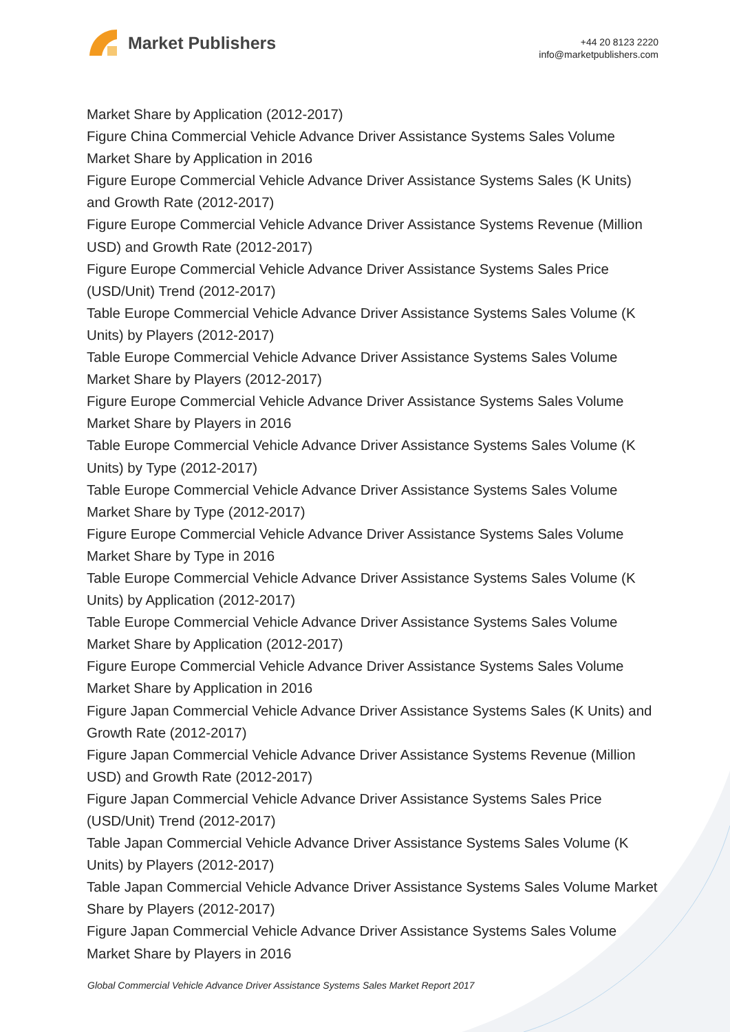Market Publishers
+44 20 8123 2220
info@marketpublishers.com
Market Share by Application (2012-2017)
Figure China Commercial Vehicle Advance Driver Assistance Systems Sales Volume Market Share by Application in 2016
Figure Europe Commercial Vehicle Advance Driver Assistance Systems Sales (K Units) and Growth Rate (2012-2017)
Figure Europe Commercial Vehicle Advance Driver Assistance Systems Revenue (Million USD) and Growth Rate (2012-2017)
Figure Europe Commercial Vehicle Advance Driver Assistance Systems Sales Price (USD/Unit) Trend (2012-2017)
Table Europe Commercial Vehicle Advance Driver Assistance Systems Sales Volume (K Units) by Players (2012-2017)
Table Europe Commercial Vehicle Advance Driver Assistance Systems Sales Volume Market Share by Players (2012-2017)
Figure Europe Commercial Vehicle Advance Driver Assistance Systems Sales Volume Market Share by Players in 2016
Table Europe Commercial Vehicle Advance Driver Assistance Systems Sales Volume (K Units) by Type (2012-2017)
Table Europe Commercial Vehicle Advance Driver Assistance Systems Sales Volume Market Share by Type (2012-2017)
Figure Europe Commercial Vehicle Advance Driver Assistance Systems Sales Volume Market Share by Type in 2016
Table Europe Commercial Vehicle Advance Driver Assistance Systems Sales Volume (K Units) by Application (2012-2017)
Table Europe Commercial Vehicle Advance Driver Assistance Systems Sales Volume Market Share by Application (2012-2017)
Figure Europe Commercial Vehicle Advance Driver Assistance Systems Sales Volume Market Share by Application in 2016
Figure Japan Commercial Vehicle Advance Driver Assistance Systems Sales (K Units) and Growth Rate (2012-2017)
Figure Japan Commercial Vehicle Advance Driver Assistance Systems Revenue (Million USD) and Growth Rate (2012-2017)
Figure Japan Commercial Vehicle Advance Driver Assistance Systems Sales Price (USD/Unit) Trend (2012-2017)
Table Japan Commercial Vehicle Advance Driver Assistance Systems Sales Volume (K Units) by Players (2012-2017)
Table Japan Commercial Vehicle Advance Driver Assistance Systems Sales Volume Market Share by Players (2012-2017)
Figure Japan Commercial Vehicle Advance Driver Assistance Systems Sales Volume Market Share by Players in 2016
Global Commercial Vehicle Advance Driver Assistance Systems Sales Market Report 2017